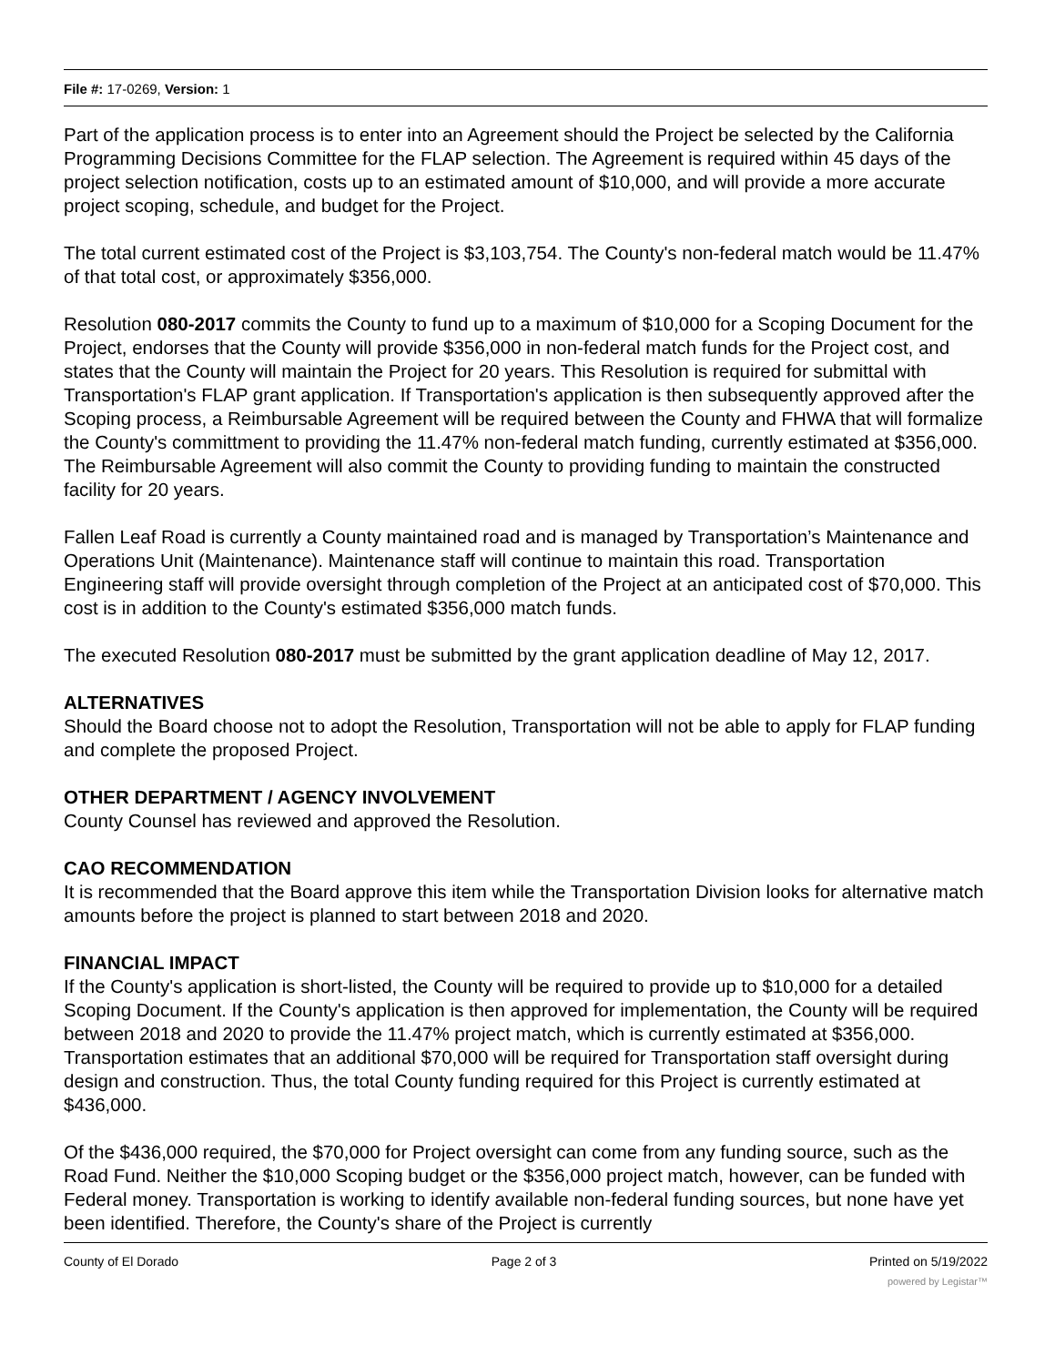File #: 17-0269, Version: 1
Part of the application process is to enter into an Agreement should the Project be selected by the California Programming Decisions Committee for the FLAP selection. The Agreement is required within 45 days of the project selection notification, costs up to an estimated amount of $10,000, and will provide a more accurate project scoping, schedule, and budget for the Project.
The total current estimated cost of the Project is $3,103,754. The County's non-federal match would be 11.47% of that total cost, or approximately $356,000.
Resolution 080-2017 commits the County to fund up to a maximum of $10,000 for a Scoping Document for the Project, endorses that the County will provide $356,000 in non-federal match funds for the Project cost, and states that the County will maintain the Project for 20 years. This Resolution is required for submittal with Transportation's FLAP grant application. If Transportation's application is then subsequently approved after the Scoping process, a Reimbursable Agreement will be required between the County and FHWA that will formalize the County's committment to providing the 11.47% non-federal match funding, currently estimated at $356,000. The Reimbursable Agreement will also commit the County to providing funding to maintain the constructed facility for 20 years.
Fallen Leaf Road is currently a County maintained road and is managed by Transportation’s Maintenance and Operations Unit (Maintenance). Maintenance staff will continue to maintain this road. Transportation Engineering staff will provide oversight through completion of the Project at an anticipated cost of $70,000. This cost is in addition to the County's estimated $356,000 match funds.
The executed Resolution 080-2017 must be submitted by the grant application deadline of May 12, 2017.
ALTERNATIVES
Should the Board choose not to adopt the Resolution, Transportation will not be able to apply for FLAP funding and complete the proposed Project.
OTHER DEPARTMENT / AGENCY INVOLVEMENT
County Counsel has reviewed and approved the Resolution.
CAO RECOMMENDATION
It is recommended that the Board approve this item while the Transportation Division looks for alternative match amounts before the project is planned to start between 2018 and 2020.
FINANCIAL IMPACT
If the County's application is short-listed, the County will be required to provide up to $10,000 for a detailed Scoping Document. If the County's application is then approved for implementation, the County will be required between 2018 and 2020 to provide the 11.47% project match, which is currently estimated at $356,000. Transportation estimates that an additional $70,000 will be required for Transportation staff oversight during design and construction. Thus, the total County funding required for this Project is currently estimated at $436,000.
Of the $436,000 required, the $70,000 for Project oversight can come from any funding source, such as the Road Fund. Neither the $10,000 Scoping budget or the $356,000 project match, however, can be funded with Federal money. Transportation is working to identify available non-federal funding sources, but none have yet been identified. Therefore, the County's share of the Project is currently
County of El Dorado Page 2 of 3 Printed on 5/19/2022
powered by Legistar™